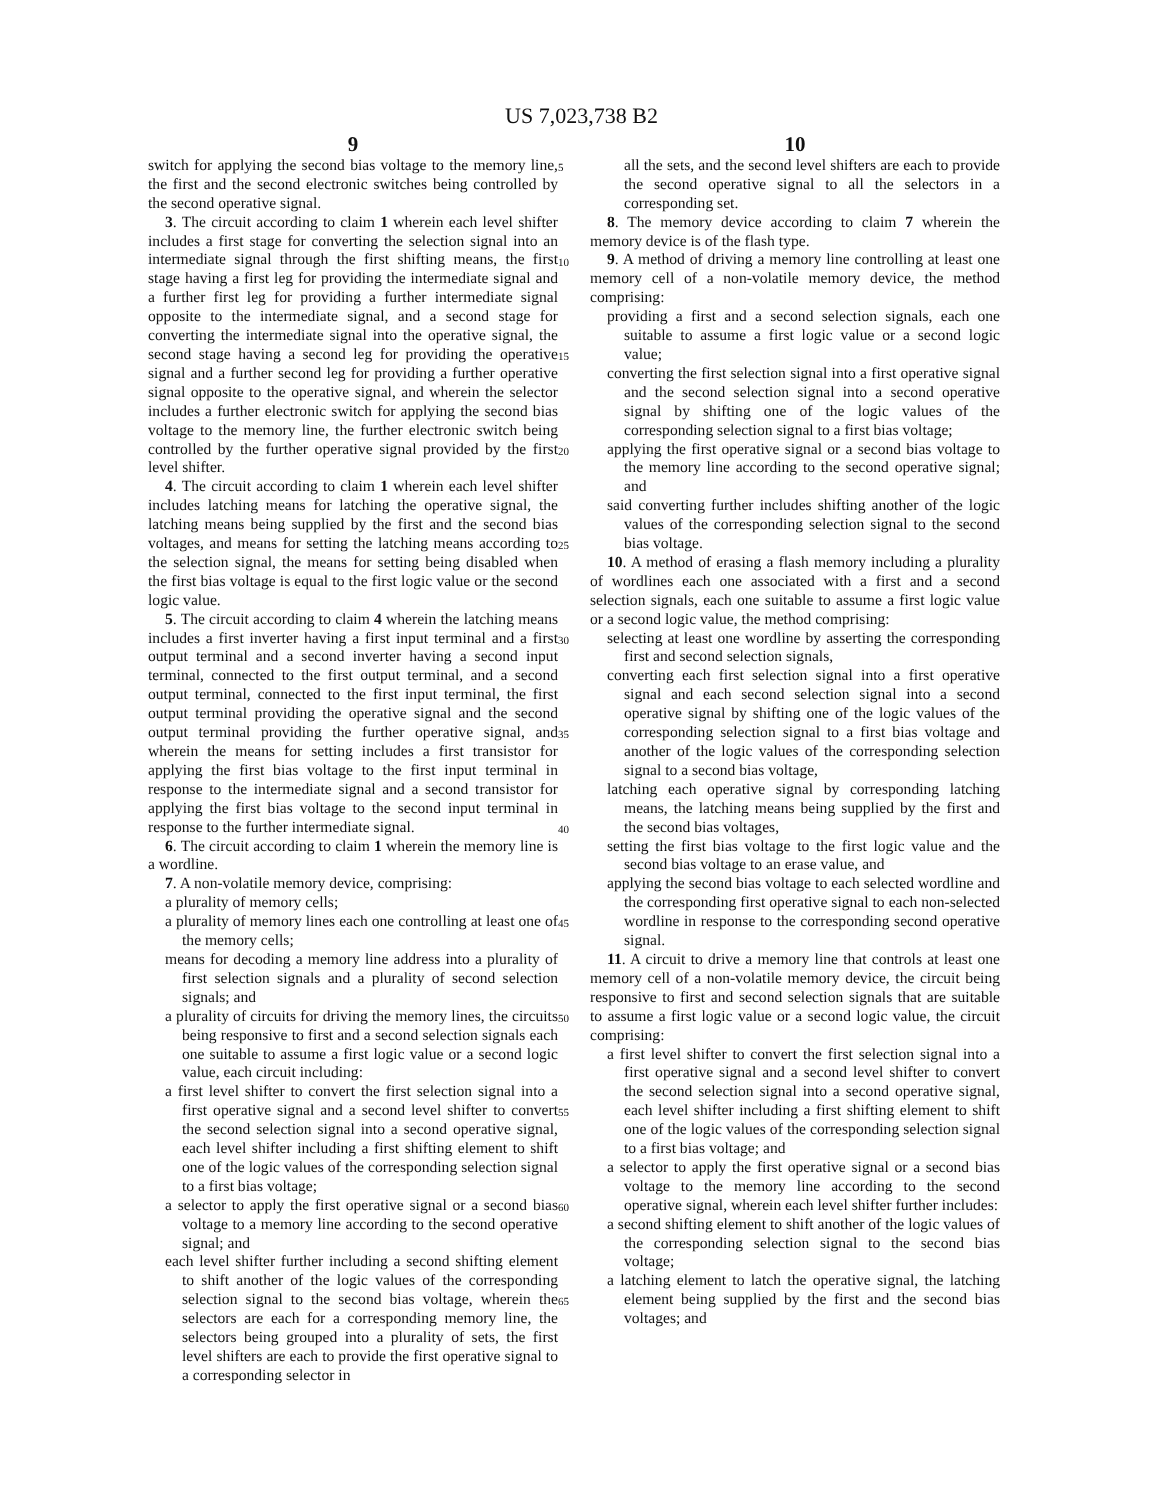US 7,023,738 B2
9
switch for applying the second bias voltage to the memory line, the first and the second electronic switches being controlled by the second operative signal.
3. The circuit according to claim 1 wherein each level shifter includes a first stage for converting the selection signal into an intermediate signal through the first shifting means, the first stage having a first leg for providing the intermediate signal and a further first leg for providing a further intermediate signal opposite to the intermediate signal, and a second stage for converting the intermediate signal into the operative signal, the second stage having a second leg for providing the operative signal and a further second leg for providing a further operative signal opposite to the operative signal, and wherein the selector includes a further electronic switch for applying the second bias voltage to the memory line, the further electronic switch being controlled by the further operative signal provided by the first level shifter.
4. The circuit according to claim 1 wherein each level shifter includes latching means for latching the operative signal, the latching means being supplied by the first and the second bias voltages, and means for setting the latching means according to the selection signal, the means for setting being disabled when the first bias voltage is equal to the first logic value or the second logic value.
5. The circuit according to claim 4 wherein the latching means includes a first inverter having a first input terminal and a first output terminal and a second inverter having a second input terminal, connected to the first output terminal, and a second output terminal, connected to the first input terminal, the first output terminal providing the operative signal and the second output terminal providing the further operative signal, and wherein the means for setting includes a first transistor for applying the first bias voltage to the first input terminal in response to the intermediate signal and a second transistor for applying the first bias voltage to the second input terminal in response to the further intermediate signal.
6. The circuit according to claim 1 wherein the memory line is a wordline.
7. A non-volatile memory device, comprising:
a plurality of memory cells;
a plurality of memory lines each one controlling at least one of the memory cells;
means for decoding a memory line address into a plurality of first selection signals and a plurality of second selection signals; and
a plurality of circuits for driving the memory lines, the circuits being responsive to first and a second selection signals each one suitable to assume a first logic value or a second logic value, each circuit including:
a first level shifter to convert the first selection signal into a first operative signal and a second level shifter to convert the second selection signal into a second operative signal, each level shifter including a first shifting element to shift one of the logic values of the corresponding selection signal to a first bias voltage;
a selector to apply the first operative signal or a second bias voltage to a memory line according to the second operative signal; and
each level shifter further including a second shifting element to shift another of the logic values of the corresponding selection signal to the second bias voltage, wherein the selectors are each for a corresponding memory line, the selectors being grouped into a plurality of sets, the first level shifters are each to provide the first operative signal to a corresponding selector in
5
10
15
20
25
30
35
40
45
50
55
60
65
10
all the sets, and the second level shifters are each to provide the second operative signal to all the selectors in a corresponding set.
8. The memory device according to claim 7 wherein the memory device is of the flash type.
9. A method of driving a memory line controlling at least one memory cell of a non-volatile memory device, the method comprising:
providing a first and a second selection signals, each one suitable to assume a first logic value or a second logic value;
converting the first selection signal into a first operative signal and the second selection signal into a second operative signal by shifting one of the logic values of the corresponding selection signal to a first bias voltage;
applying the first operative signal or a second bias voltage to the memory line according to the second operative signal; and
said converting further includes shifting another of the logic values of the corresponding selection signal to the second bias voltage.
10. A method of erasing a flash memory including a plurality of wordlines each one associated with a first and a second selection signals, each one suitable to assume a first logic value or a second logic value, the method comprising:
selecting at least one wordline by asserting the corresponding first and second selection signals,
converting each first selection signal into a first operative signal and each second selection signal into a second operative signal by shifting one of the logic values of the corresponding selection signal to a first bias voltage and another of the logic values of the corresponding selection signal to a second bias voltage,
latching each operative signal by corresponding latching means, the latching means being supplied by the first and the second bias voltages,
setting the first bias voltage to the first logic value and the second bias voltage to an erase value, and
applying the second bias voltage to each selected wordline and the corresponding first operative signal to each non-selected wordline in response to the corresponding second operative signal.
11. A circuit to drive a memory line that controls at least one memory cell of a non-volatile memory device, the circuit being responsive to first and second selection signals that are suitable to assume a first logic value or a second logic value, the circuit comprising:
a first level shifter to convert the first selection signal into a first operative signal and a second level shifter to convert the second selection signal into a second operative signal, each level shifter including a first shifting element to shift one of the logic values of the corresponding selection signal to a first bias voltage; and
a selector to apply the first operative signal or a second bias voltage to the memory line according to the second operative signal, wherein each level shifter further includes:
a second shifting element to shift another of the logic values of the corresponding selection signal to the second bias voltage;
a latching element to latch the operative signal, the latching element being supplied by the first and the second bias voltages; and